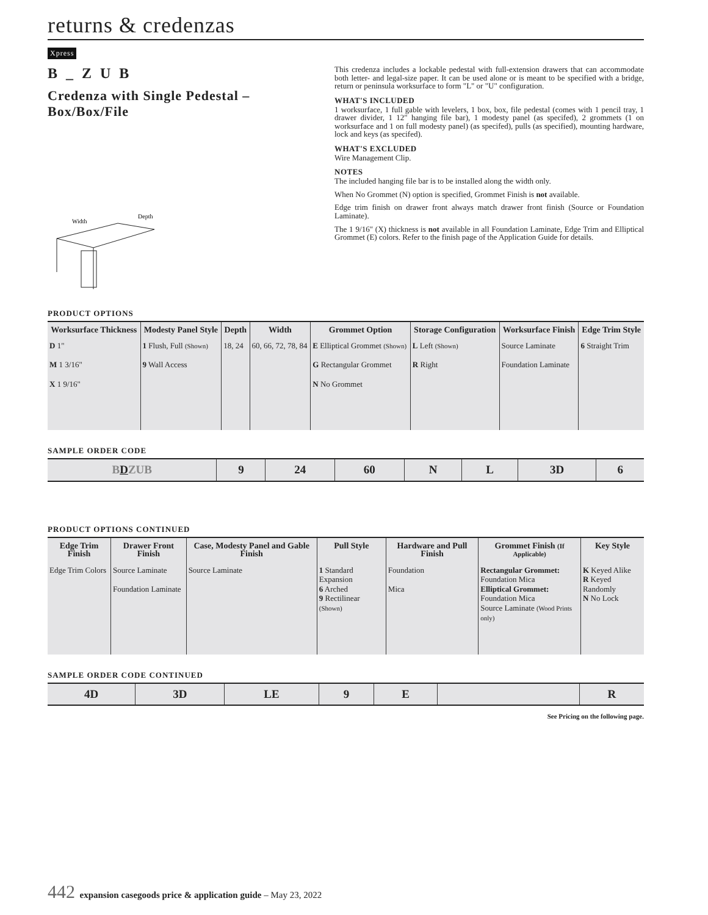returns & credenzas
Xpress
B _ Z U B
Credenza with Single Pedestal – Box/Box/File
Width
Depth
This credenza includes a lockable pedestal with full-extension drawers that can accommodate both letter- and legal-size paper. It can be used alone or is meant to be specified with a bridge, return or peninsula worksurface to form "L" or "U" configuration.
WHAT'S INCLUDED
1 worksurface, 1 full gable with levelers, 1 box, box, file pedestal (comes with 1 pencil tray, 1 drawer divider, 1 12" hanging file bar), 1 modesty panel (as specifed), 2 grommets (1 on worksurface and 1 on full modesty panel) (as specifed), pulls (as specified), mounting hardware, lock and keys (as specifed).
WHAT'S EXCLUDED
Wire Management Clip.
NOTES
The included hanging file bar is to be installed along the width only.
When No Grommet (N) option is specified, Grommet Finish is not available.
Edge trim finish on drawer front always match drawer front finish (Source or Foundation Laminate).
The 1 9/16" (X) thickness is not available in all Foundation Laminate, Edge Trim and Elliptical Grommet (E) colors. Refer to the finish page of the Application Guide for details.
PRODUCT OPTIONS
| Worksurface Thickness | Modesty Panel Style | Depth | Width | Grommet Option | Storage Configuration | Worksurface Finish | Edge Trim Style |
| --- | --- | --- | --- | --- | --- | --- | --- |
| D 1" M 1 3/16" X 1 9/16" | 1 Flush, Full (Shown) 9 Wall Access | 18, 24 | 60, 66, 72, 78, 84 | E Elliptical Grommet (Shown) G Rectangular Grommet N No Grommet | L Left (Shown) R Right | Source Laminate Foundation Laminate | 6 Straight Trim |
SAMPLE ORDER CODE
| B D ZUB | 9 | 24 | 60 | N | L | 3D | 6 |
PRODUCT OPTIONS CONTINUED
| Edge Trim Finish | Drawer Front Finish | Case, Modesty Panel and Gable Finish | Pull Style | Hardware and Pull Finish | Grommet Finish (If Applicable) | Key Style |
| --- | --- | --- | --- | --- | --- | --- |
| Edge Trim Colors | Source Laminate Foundation Laminate | Source Laminate | 1 Standard Expansion 6 Arched 9 Rectilinear (Shown) | Foundation Mica | Rectangular Grommet: Foundation Mica Elliptical Grommet: Foundation Mica Source Laminate (Wood Prints only) | K Keyed Alike R Keyed Randomly N No Lock |
SAMPLE ORDER CODE CONTINUED
| 4D | 3D | LE | 9 | E | | R |
See Pricing on the following page.
442 expansion casegoods price & application guide – May 23, 2022